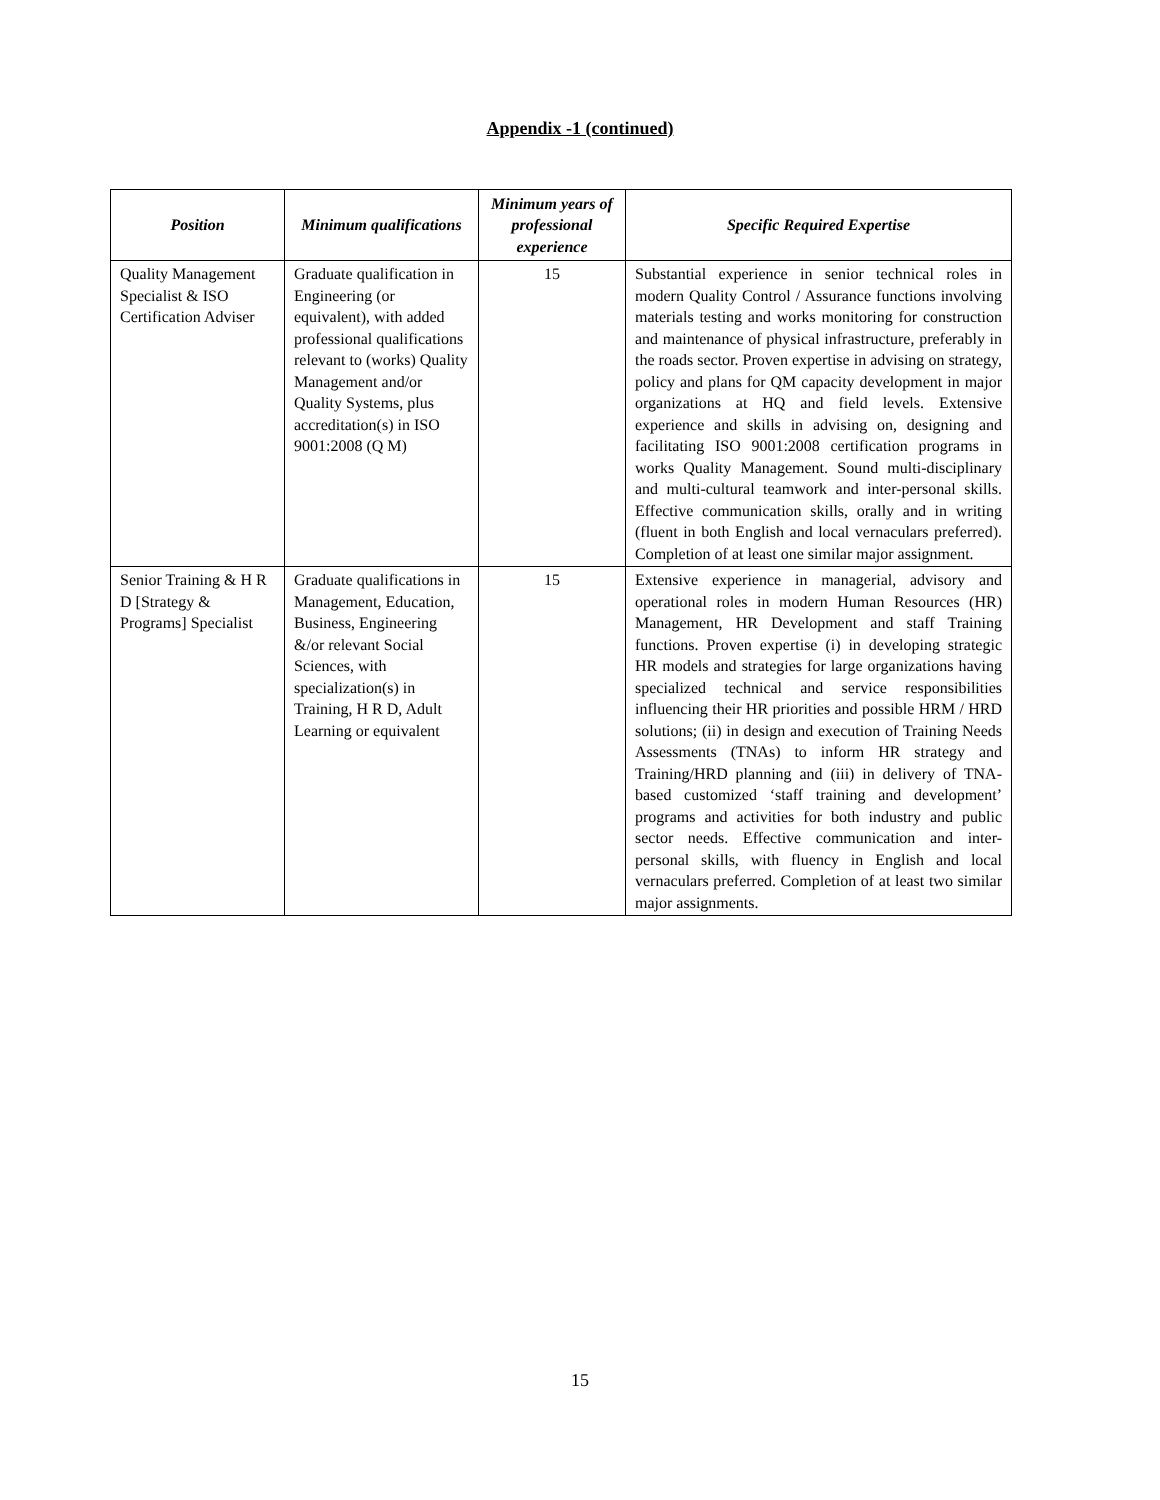Appendix -1 (continued)
| Position | Minimum qualifications | Minimum years of professional experience | Specific Required Expertise |
| --- | --- | --- | --- |
| Quality Management Specialist & ISO Certification Adviser | Graduate qualification in Engineering (or equivalent), with added professional qualifications relevant to (works) Quality Management and/or Quality Systems, plus accreditation(s) in ISO 9001:2008 (Q M) | 15 | Substantial experience in senior technical roles in modern Quality Control / Assurance functions involving materials testing and works monitoring for construction and maintenance of physical infrastructure, preferably in the roads sector. Proven expertise in advising on strategy, policy and plans for QM capacity development in major organizations at HQ and field levels. Extensive experience and skills in advising on, designing and facilitating ISO 9001:2008 certification programs in works Quality Management. Sound multi-disciplinary and multi-cultural teamwork and inter-personal skills. Effective communication skills, orally and in writing (fluent in both English and local vernaculars preferred). Completion of at least one similar major assignment. |
| Senior Training & H R D [Strategy & Programs] Specialist | Graduate qualifications in Management, Education, Business, Engineering &/or relevant Social Sciences, with specialization(s) in Training, H R D, Adult Learning or equivalent | 15 | Extensive experience in managerial, advisory and operational roles in modern Human Resources (HR) Management, HR Development and staff Training functions. Proven expertise (i) in developing strategic HR models and strategies for large organizations having specialized technical and service responsibilities influencing their HR priorities and possible HRM / HRD solutions; (ii) in design and execution of Training Needs Assessments (TNAs) to inform HR strategy and Training/HRD planning and (iii) in delivery of TNA-based customized ‘staff training and development’ programs and activities for both industry and public sector needs. Effective communication and inter-personal skills, with fluency in English and local vernaculars preferred. Completion of at least two similar major assignments. |
15